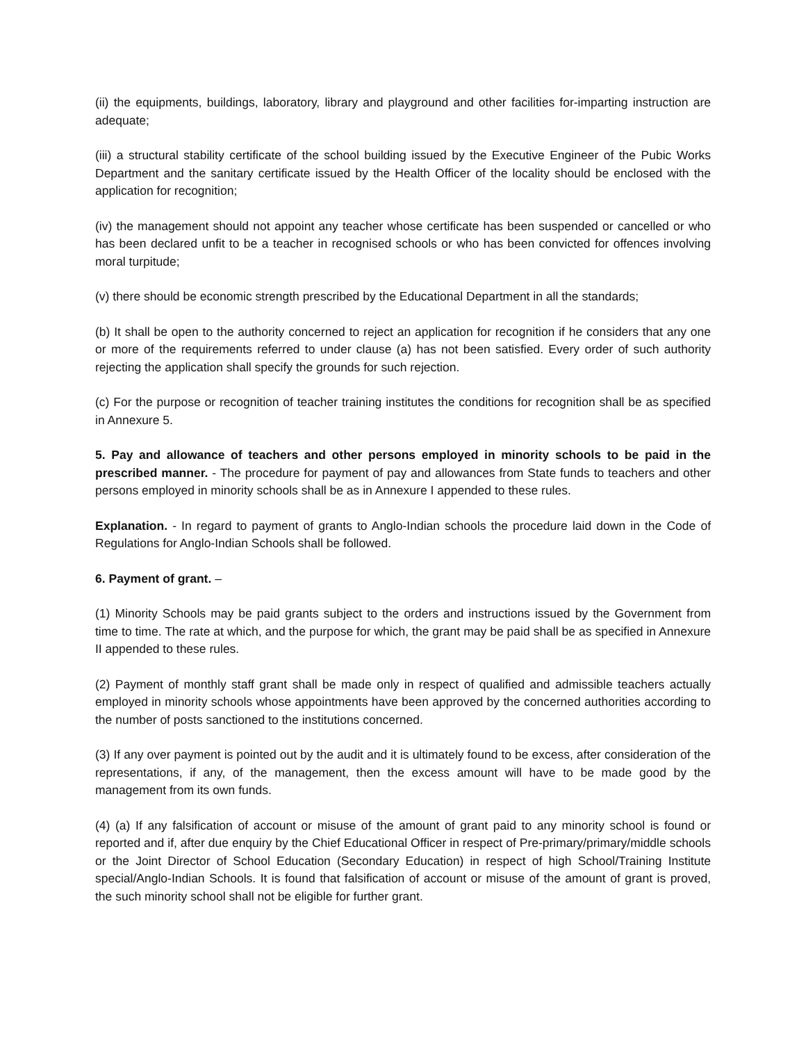(ii) the equipments, buildings, laboratory, library and playground and other facilities for-imparting instruction are adequate;
(iii) a structural stability certificate of the school building issued by the Executive Engineer of the Pubic Works Department and the sanitary certificate issued by the Health Officer of the locality should be enclosed with the application for recognition;
(iv) the management should not appoint any teacher whose certificate has been suspended or cancelled or who has been declared unfit to be a teacher in recognised schools or who has been convicted for offences involving moral turpitude;
(v) there should be economic strength prescribed by the Educational Department in all the standards;
(b) It shall be open to the authority concerned to reject an application for recognition if he considers that any one or more of the requirements referred to under clause (a) has not been satisfied. Every order of such authority rejecting the application shall specify the grounds for such rejection.
(c) For the purpose or recognition of teacher training institutes the conditions for recognition shall be as specified in Annexure 5.
5. Pay and allowance of teachers and other persons employed in minority schools to be paid in the prescribed manner. - The procedure for payment of pay and allowances from State funds to teachers and other persons employed in minority schools shall be as in Annexure I appended to these rules.
Explanation. - In regard to payment of grants to Anglo-Indian schools the procedure laid down in the Code of Regulations for Anglo-Indian Schools shall be followed.
6. Payment of grant. –
(1) Minority Schools may be paid grants subject to the orders and instructions issued by the Government from time to time. The rate at which, and the purpose for which, the grant may be paid shall be as specified in Annexure II appended to these rules.
(2) Payment of monthly staff grant shall be made only in respect of qualified and admissible teachers actually employed in minority schools whose appointments have been approved by the concerned authorities according to the number of posts sanctioned to the institutions concerned.
(3) If any over payment is pointed out by the audit and it is ultimately found to be excess, after consideration of the representations, if any, of the management, then the excess amount will have to be made good by the management from its own funds.
(4) (a) If any falsification of account or misuse of the amount of grant paid to any minority school is found or reported and if, after due enquiry by the Chief Educational Officer in respect of Pre-primary/primary/middle schools or the Joint Director of School Education (Secondary Education) in respect of high School/Training Institute special/Anglo-Indian Schools. It is found that falsification of account or misuse of the amount of grant is proved, the such minority school shall not be eligible for further grant.